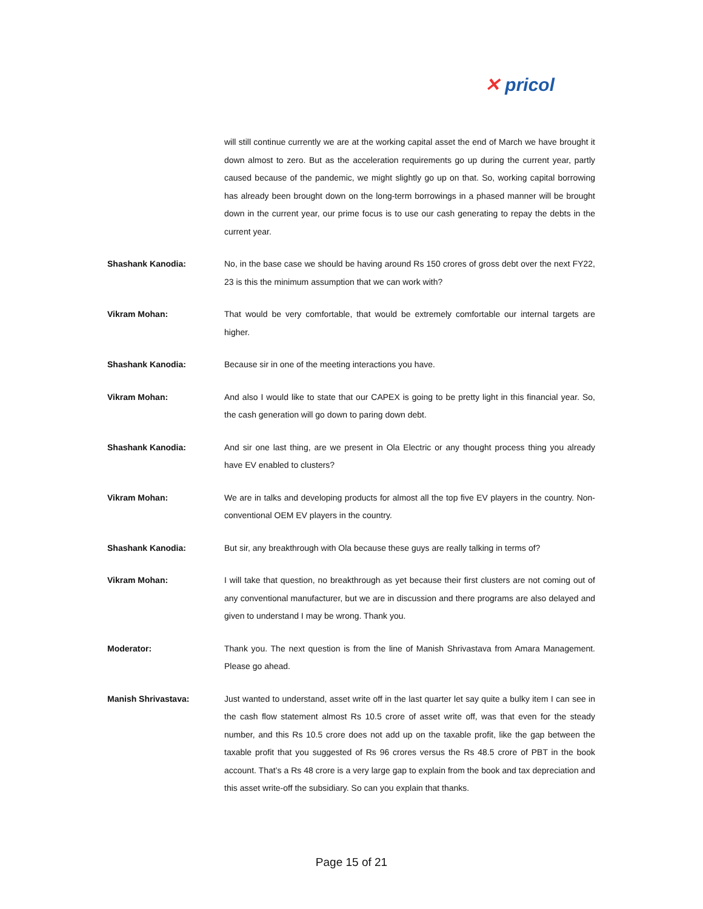✕ pricol
will still continue currently we are at the working capital asset the end of March we have brought it down almost to zero. But as the acceleration requirements go up during the current year, partly caused because of the pandemic, we might slightly go up on that. So, working capital borrowing has already been brought down on the long-term borrowings in a phased manner will be brought down in the current year, our prime focus is to use our cash generating to repay the debts in the current year.
Shashank Kanodia: No, in the base case we should be having around Rs 150 crores of gross debt over the next FY22, 23 is this the minimum assumption that we can work with?
Vikram Mohan: That would be very comfortable, that would be extremely comfortable our internal targets are higher.
Shashank Kanodia: Because sir in one of the meeting interactions you have.
Vikram Mohan: And also I would like to state that our CAPEX is going to be pretty light in this financial year. So, the cash generation will go down to paring down debt.
Shashank Kanodia: And sir one last thing, are we present in Ola Electric or any thought process thing you already have EV enabled to clusters?
Vikram Mohan: We are in talks and developing products for almost all the top five EV players in the country. Non-conventional OEM EV players in the country.
Shashank Kanodia: But sir, any breakthrough with Ola because these guys are really talking in terms of?
Vikram Mohan: I will take that question, no breakthrough as yet because their first clusters are not coming out of any conventional manufacturer, but we are in discussion and there programs are also delayed and given to understand I may be wrong. Thank you.
Moderator: Thank you. The next question is from the line of Manish Shrivastava from Amara Management. Please go ahead.
Manish Shrivastava: Just wanted to understand, asset write off in the last quarter let say quite a bulky item I can see in the cash flow statement almost Rs 10.5 crore of asset write off, was that even for the steady number, and this Rs 10.5 crore does not add up on the taxable profit, like the gap between the taxable profit that you suggested of Rs 96 crores versus the Rs 48.5 crore of PBT in the book account. That’s a Rs 48 crore is a very large gap to explain from the book and tax depreciation and this asset write-off the subsidiary. So can you explain that thanks.
Page 15 of 21